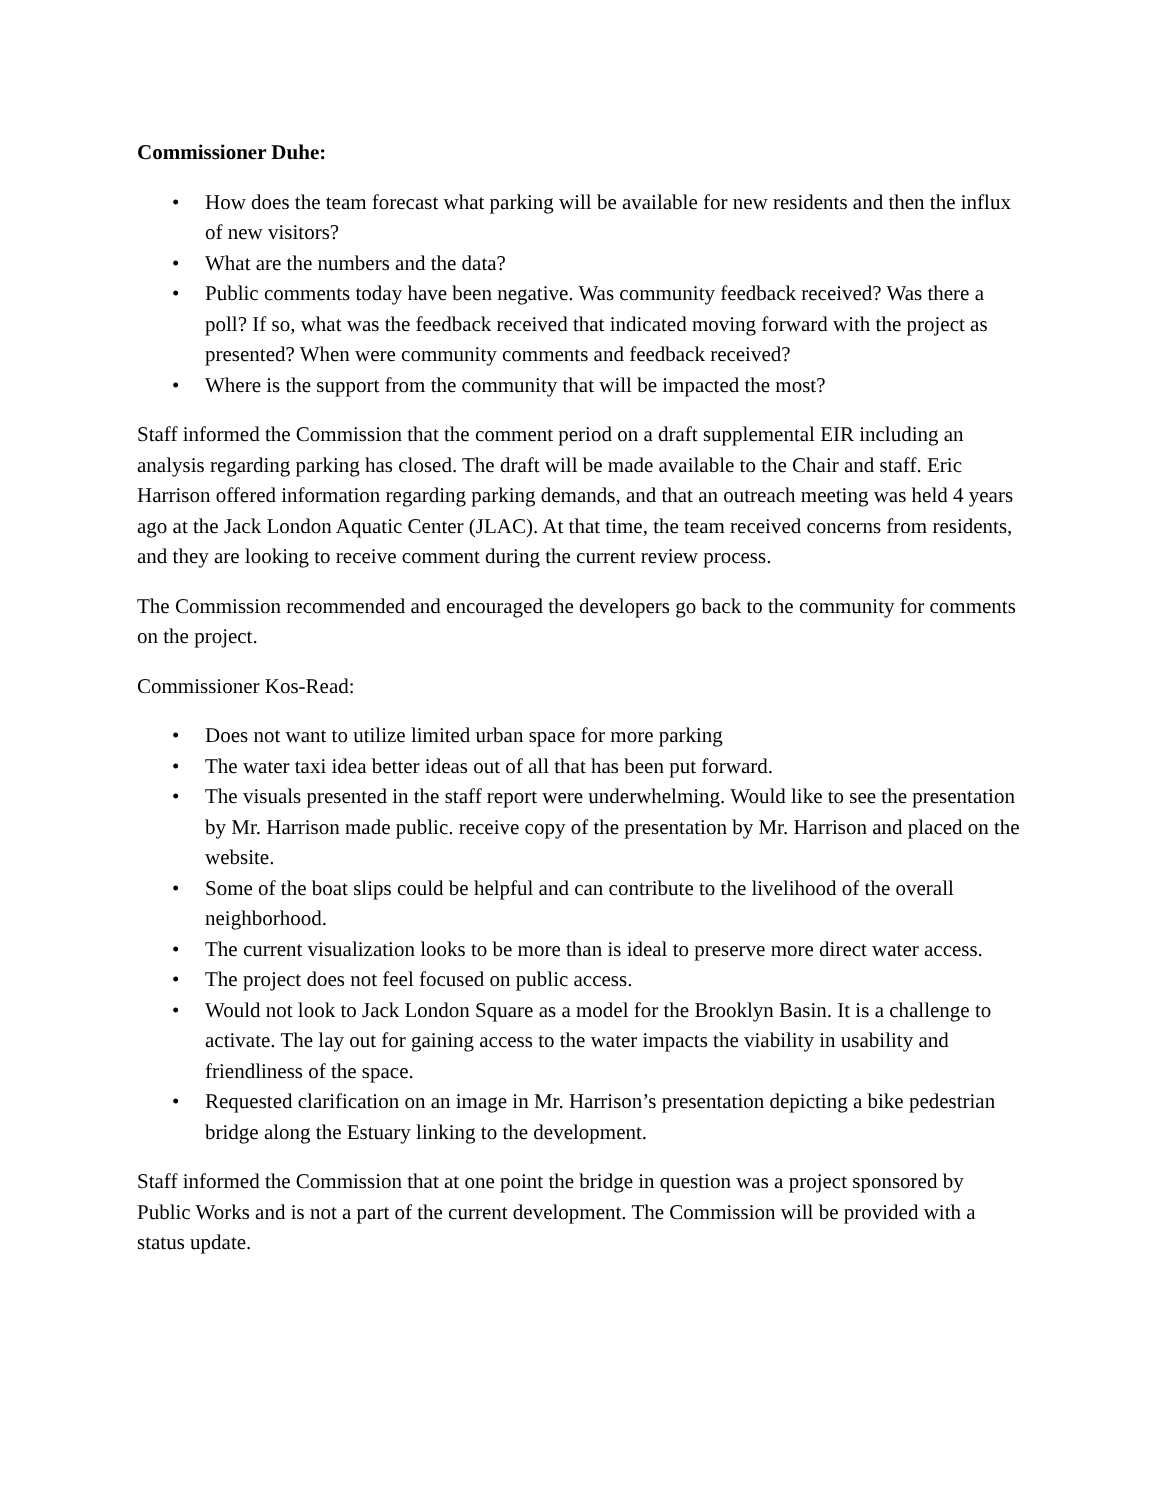Commissioner Duhe:
• How does the team forecast what parking will be available for new residents and then the influx of new visitors?
• What are the numbers and the data?
• Public comments today have been negative. Was community feedback received? Was there a poll? If so, what was the feedback received that indicated moving forward with the project as presented? When were community comments and feedback received?
• Where is the support from the community that will be impacted the most?
Staff informed the Commission that the comment period on a draft supplemental EIR including an analysis regarding parking has closed. The draft will be made available to the Chair and staff. Eric Harrison offered information regarding parking demands, and that an outreach meeting was held 4 years ago at the Jack London Aquatic Center (JLAC). At that time, the team received concerns from residents, and they are looking to receive comment during the current review process.
The Commission recommended and encouraged the developers go back to the community for comments on the project.
Commissioner Kos-Read:
• Does not want to utilize limited urban space for more parking
• The water taxi idea better ideas out of all that has been put forward.
• The visuals presented in the staff report were underwhelming. Would like to see the presentation by Mr. Harrison made public. receive copy of the presentation by Mr. Harrison and placed on the website.
• Some of the boat slips could be helpful and can contribute to the livelihood of the overall neighborhood.
• The current visualization looks to be more than is ideal to preserve more direct water access.
• The project does not feel focused on public access.
• Would not look to Jack London Square as a model for the Brooklyn Basin. It is a challenge to activate. The lay out for gaining access to the water impacts the viability in usability and friendliness of the space.
• Requested clarification on an image in Mr. Harrison’s presentation depicting a bike pedestrian bridge along the Estuary linking to the development.
Staff informed the Commission that at one point the bridge in question was a project sponsored by Public Works and is not a part of the current development. The Commission will be provided with a status update.